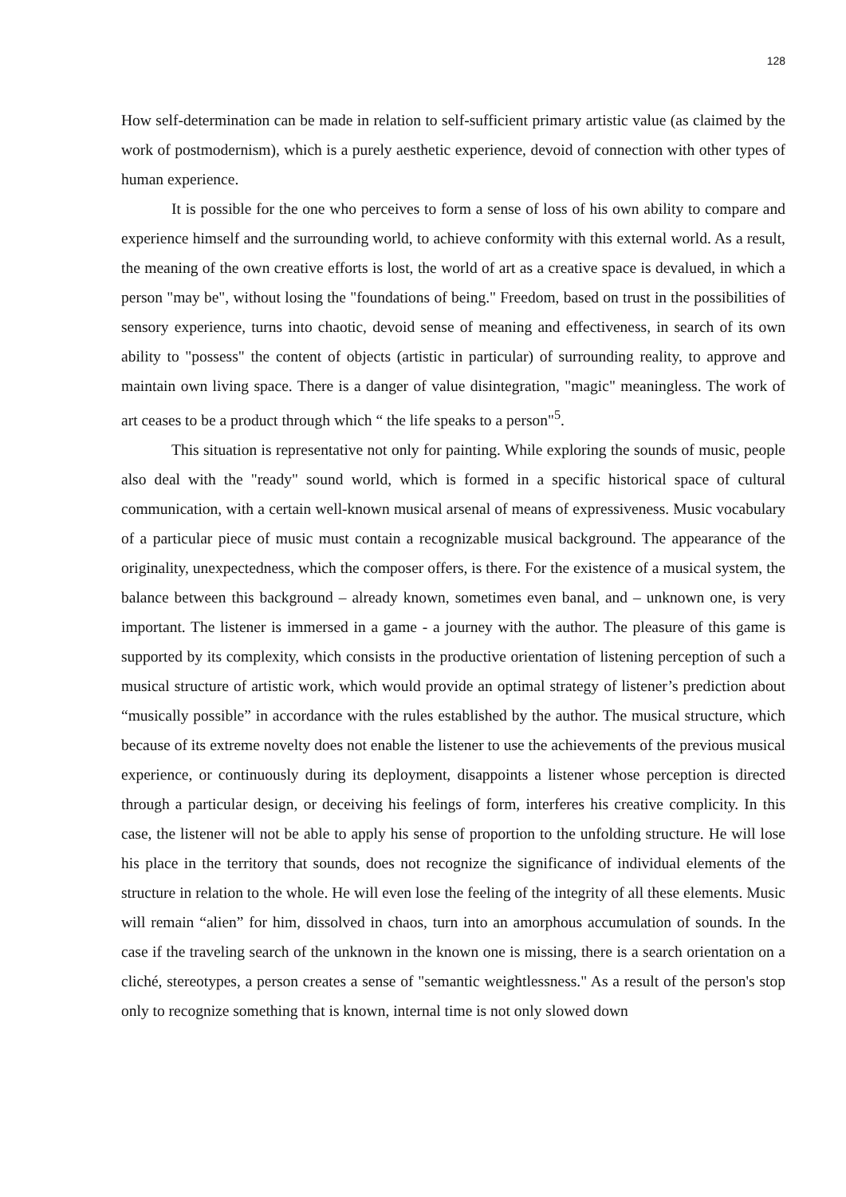128
How self-determination can be made in relation to self-sufficient primary artistic value (as claimed by the work of postmodernism), which is a purely aesthetic experience, devoid of connection with other types of human experience.
It is possible for the one who perceives to form a sense of loss of his own ability to compare and experience himself and the surrounding world, to achieve conformity with this external world. As a result, the meaning of the own creative efforts is lost, the world of art as a creative space is devalued, in which a person "may be", without losing the "foundations of being." Freedom, based on trust in the possibilities of sensory experience, turns into chaotic, devoid sense of meaning and effectiveness, in search of its own ability to "possess" the content of objects (artistic in particular) of surrounding reality, to approve and maintain own living space. There is a danger of value disintegration, "magic" meaningless. The work of art ceases to be a product through which “ the life speaks to a person"<sup>5</sup>.
This situation is representative not only for painting. While exploring the sounds of music, people also deal with the "ready" sound world, which is formed in a specific historical space of cultural communication, with a certain well-known musical arsenal of means of expressiveness. Music vocabulary of a particular piece of music must contain a recognizable musical background. The appearance of the originality, unexpectedness, which the composer offers, is there. For the existence of a musical system, the balance between this background – already known, sometimes even banal, and – unknown one, is very important. The listener is immersed in a game - a journey with the author. The pleasure of this game is supported by its complexity, which consists in the productive orientation of listening perception of such a musical structure of artistic work, which would provide an optimal strategy of listener’s prediction about “musically possible” in accordance with the rules established by the author. The musical structure, which because of its extreme novelty does not enable the listener to use the achievements of the previous musical experience, or continuously during its deployment, disappoints a listener whose perception is directed through a particular design, or deceiving his feelings of form, interferes his creative complicity. In this case, the listener will not be able to apply his sense of proportion to the unfolding structure. He will lose his place in the territory that sounds, does not recognize the significance of individual elements of the structure in relation to the whole. He will even lose the feeling of the integrity of all these elements. Music will remain “alien” for him, dissolved in chaos, turn into an amorphous accumulation of sounds. In the case if the traveling search of the unknown in the known one is missing, there is a search orientation on a cliché, stereotypes, a person creates a sense of "semantic weightlessness." As a result of the person's stop only to recognize something that is known, internal time is not only slowed down